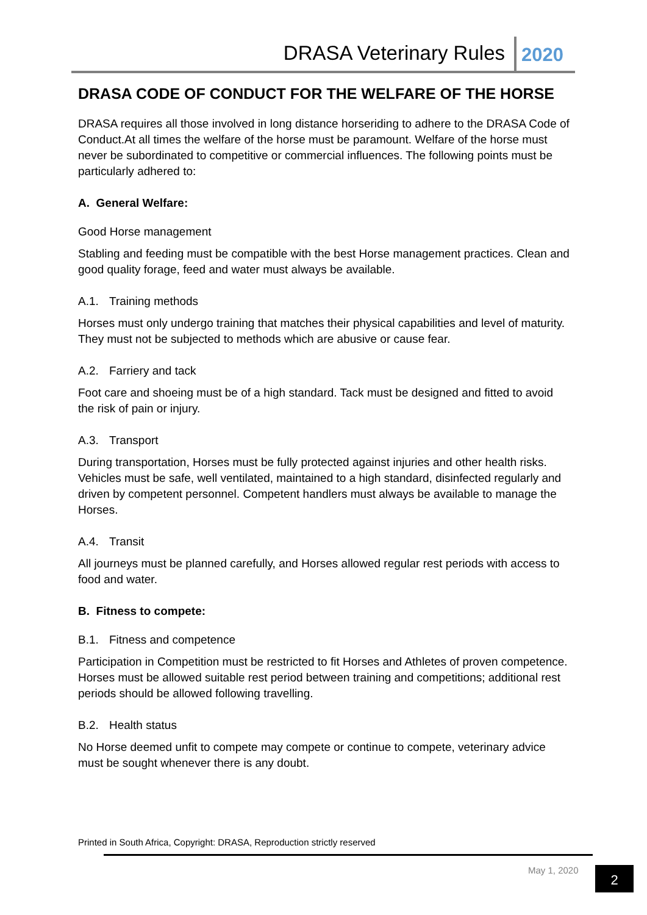DRASA Veterinary Rules 2020
DRASA CODE OF CONDUCT FOR THE WELFARE OF THE HORSE
DRASA requires all those involved in long distance horseriding to adhere to the DRASA Code of Conduct.At all times the welfare of the horse must be paramount. Welfare of the horse must never be subordinated to competitive or commercial influences. The following points must be particularly adhered to:
A. General Welfare:
Good Horse management
Stabling and feeding must be compatible with the best Horse management practices. Clean and good quality forage, feed and water must always be available.
A.1. Training methods
Horses must only undergo training that matches their physical capabilities and level of maturity. They must not be subjected to methods which are abusive or cause fear.
A.2. Farriery and tack
Foot care and shoeing must be of a high standard. Tack must be designed and fitted to avoid the risk of pain or injury.
A.3. Transport
During transportation, Horses must be fully protected against injuries and other health risks. Vehicles must be safe, well ventilated, maintained to a high standard, disinfected regularly and driven by competent personnel. Competent handlers must always be available to manage the Horses.
A.4. Transit
All journeys must be planned carefully, and Horses allowed regular rest periods with access to food and water.
B. Fitness to compete:
B.1. Fitness and competence
Participation in Competition must be restricted to fit Horses and Athletes of proven competence. Horses must be allowed suitable rest period between training and competitions; additional rest periods should be allowed following travelling.
B.2. Health status
No Horse deemed unfit to compete may compete or continue to compete, veterinary advice must be sought whenever there is any doubt.
Printed in South Africa, Copyright: DRASA, Reproduction strictly reserved
May 1, 2020 2